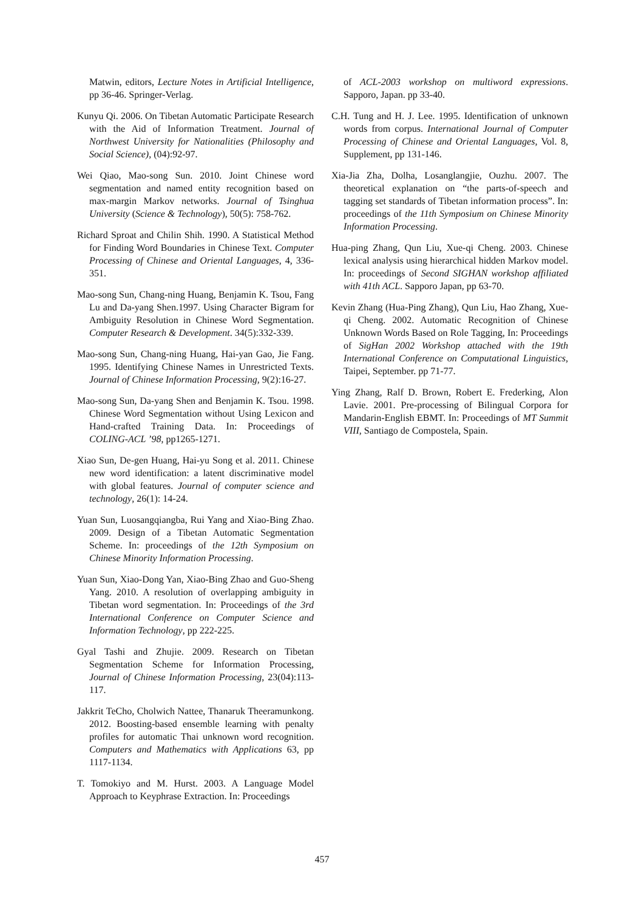Matwin, editors, Lecture Notes in Artificial Intelligence, pp 36-46. Springer-Verlag.
Kunyu Qi. 2006. On Tibetan Automatic Participate Research with the Aid of Information Treatment. Journal of Northwest University for Nationalities (Philosophy and Social Science), (04):92-97.
Wei Qiao, Mao-song Sun. 2010. Joint Chinese word segmentation and named entity recognition based on max-margin Markov networks. Journal of Tsinghua University (Science & Technology), 50(5): 758-762.
Richard Sproat and Chilin Shih. 1990. A Statistical Method for Finding Word Boundaries in Chinese Text. Computer Processing of Chinese and Oriental Languages, 4, 336-351.
Mao-song Sun, Chang-ning Huang, Benjamin K. Tsou, Fang Lu and Da-yang Shen.1997. Using Character Bigram for Ambiguity Resolution in Chinese Word Segmentation. Computer Research & Development. 34(5):332-339.
Mao-song Sun, Chang-ning Huang, Hai-yan Gao, Jie Fang. 1995. Identifying Chinese Names in Unrestricted Texts. Journal of Chinese Information Processing, 9(2):16-27.
Mao-song Sun, Da-yang Shen and Benjamin K. Tsou. 1998. Chinese Word Segmentation without Using Lexicon and Hand-crafted Training Data. In: Proceedings of COLING-ACL ’98, pp1265-1271.
Xiao Sun, De-gen Huang, Hai-yu Song et al. 2011. Chinese new word identification: a latent discriminative model with global features. Journal of computer science and technology, 26(1): 14-24.
Yuan Sun, Luosangqiangba, Rui Yang and Xiao-Bing Zhao. 2009. Design of a Tibetan Automatic Segmentation Scheme. In: proceedings of the 12th Symposium on Chinese Minority Information Processing.
Yuan Sun, Xiao-Dong Yan, Xiao-Bing Zhao and Guo-Sheng Yang. 2010. A resolution of overlapping ambiguity in Tibetan word segmentation. In: Proceedings of the 3rd International Conference on Computer Science and Information Technology, pp 222-225.
Gyal Tashi and Zhujie. 2009. Research on Tibetan Segmentation Scheme for Information Processing, Journal of Chinese Information Processing, 23(04):113-117.
Jakkrit TeCho, Cholwich Nattee, Thanaruk Theeramunkong. 2012. Boosting-based ensemble learning with penalty profiles for automatic Thai unknown word recognition. Computers and Mathematics with Applications 63, pp 1117-1134.
T. Tomokiyo and M. Hurst. 2003. A Language Model Approach to Keyphrase Extraction. In: Proceedings
of ACL-2003 workshop on multiword expressions. Sapporo, Japan. pp 33-40.
C.H. Tung and H. J. Lee. 1995. Identification of unknown words from corpus. International Journal of Computer Processing of Chinese and Oriental Languages, Vol. 8, Supplement, pp 131-146.
Xia-Jia Zha, Dolha, Losanglangjie, Ouzhu. 2007. The theoretical explanation on “the parts-of-speech and tagging set standards of Tibetan information process”. In: proceedings of the 11th Symposium on Chinese Minority Information Processing.
Hua-ping Zhang, Qun Liu, Xue-qi Cheng. 2003. Chinese lexical analysis using hierarchical hidden Markov model. In: proceedings of Second SIGHAN workshop affiliated with 41th ACL. Sapporo Japan, pp 63-70.
Kevin Zhang (Hua-Ping Zhang), Qun Liu, Hao Zhang, Xue-qi Cheng. 2002. Automatic Recognition of Chinese Unknown Words Based on Role Tagging, In: Proceedings of SigHan 2002 Workshop attached with the 19th International Conference on Computational Linguistics, Taipei, September. pp 71-77.
Ying Zhang, Ralf D. Brown, Robert E. Frederking, Alon Lavie. 2001. Pre-processing of Bilingual Corpora for Mandarin-English EBMT. In: Proceedings of MT Summit VIII, Santiago de Compostela, Spain.
457